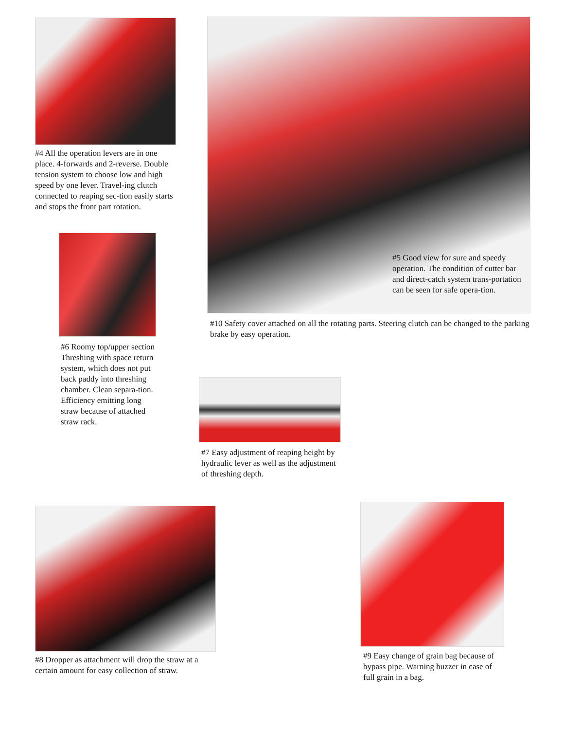#4 All the operation levers are in one place. 4-forwards and 2-reverse. Double tension system to choose low and high speed by one lever. Travel-ing clutch connected to reaping sec-tion easily starts and stops the front part rotation.
#5 Good view for sure and speedy operation. The condition of cutter bar and direct-catch system trans-portation can be seen for safe opera-tion.
#10 Safety cover attached on all the rotating parts. Steering clutch can be changed to the parking brake by easy operation.
#6 Roomy top/upper section Threshing with space return system, which does not put back paddy into threshing chamber. Clean separa-tion. Efficiency emitting long straw because of attached straw rack.
#7 Easy adjustment of reaping height by hydraulic lever as well as the adjustment of threshing depth.
#8 Dropper as attachment will drop the straw at a certain amount for easy collection of straw.
#9 Easy change of grain bag because of bypass pipe. Warning buzzer in case of full grain in a bag.